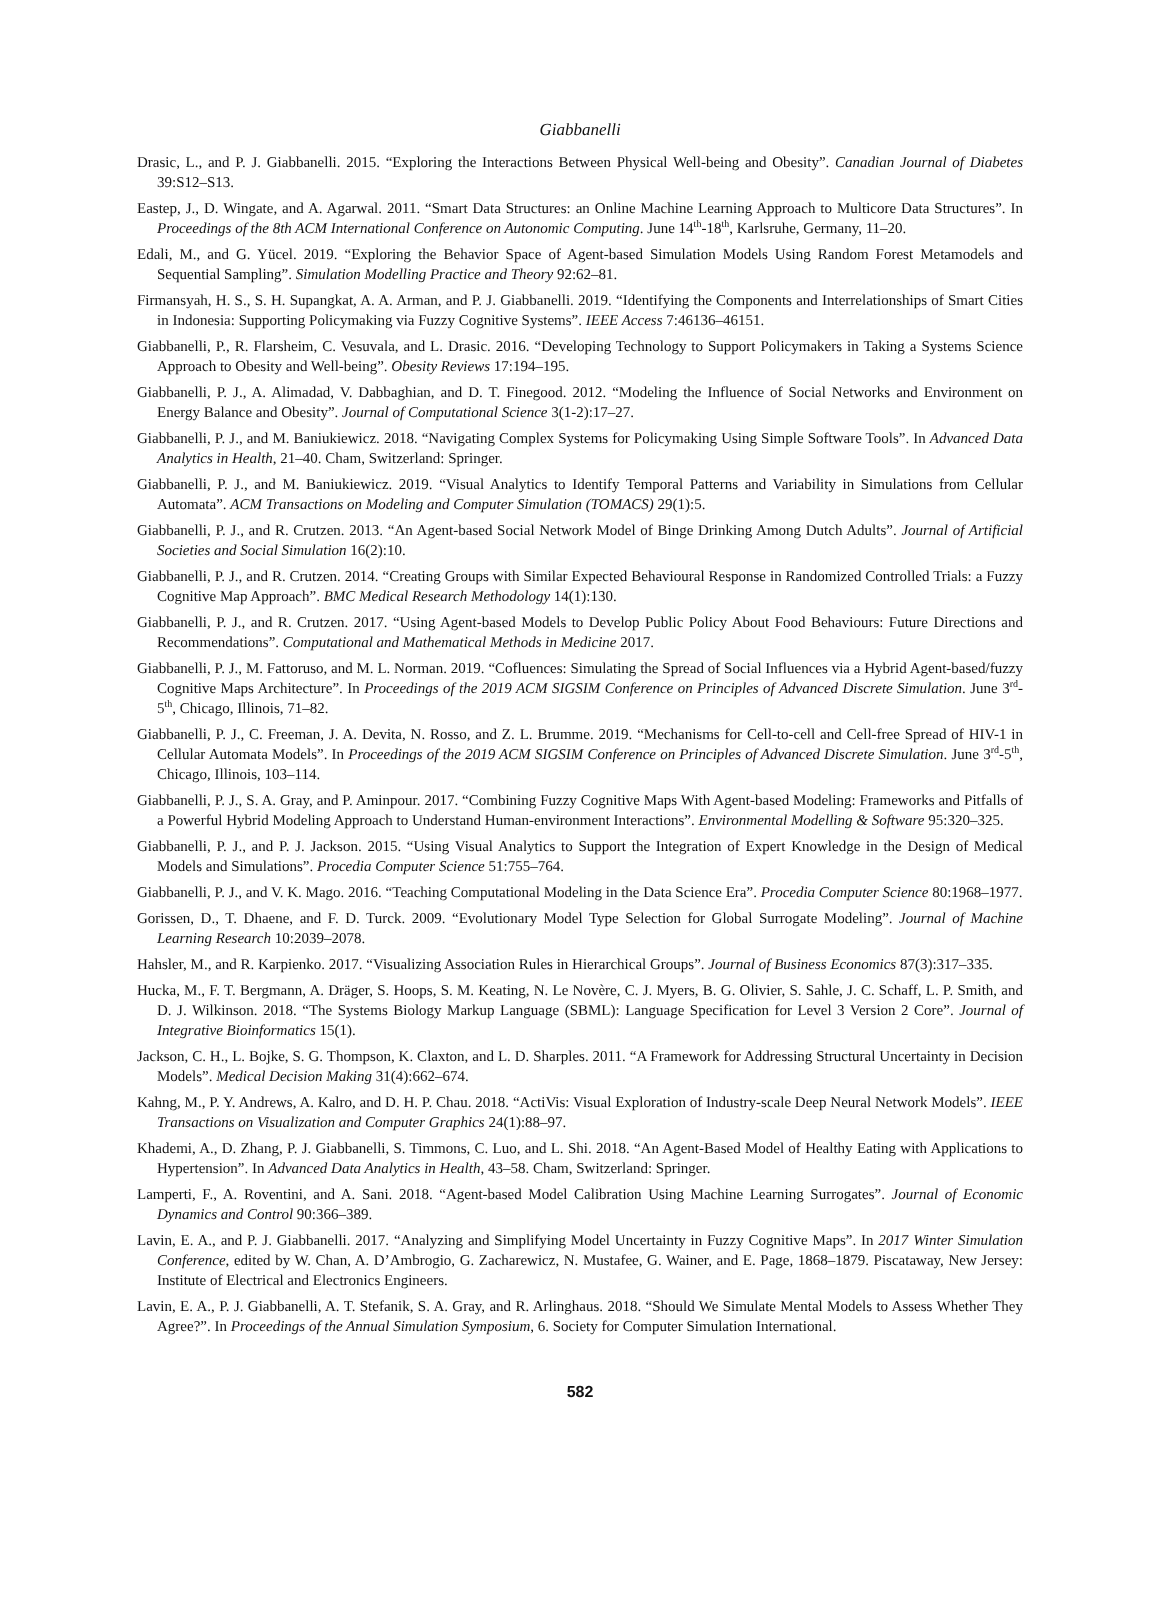Giabbanelli
Drasic, L., and P. J. Giabbanelli. 2015. “Exploring the Interactions Between Physical Well-being and Obesity”. Canadian Journal of Diabetes 39:S12–S13.
Eastep, J., D. Wingate, and A. Agarwal. 2011. “Smart Data Structures: an Online Machine Learning Approach to Multicore Data Structures”. In Proceedings of the 8th ACM International Conference on Autonomic Computing. June 14<sup>th</sup>-18<sup>th</sup>, Karlsruhe, Germany, 11–20.
Edali, M., and G. Yücel. 2019. “Exploring the Behavior Space of Agent-based Simulation Models Using Random Forest Metamodels and Sequential Sampling”. Simulation Modelling Practice and Theory 92:62–81.
Firmansyah, H. S., S. H. Supangkat, A. A. Arman, and P. J. Giabbanelli. 2019. “Identifying the Components and Interrelationships of Smart Cities in Indonesia: Supporting Policymaking via Fuzzy Cognitive Systems”. IEEE Access 7:46136–46151.
Giabbanelli, P., R. Flarsheim, C. Vesuvala, and L. Drasic. 2016. “Developing Technology to Support Policymakers in Taking a Systems Science Approach to Obesity and Well-being”. Obesity Reviews 17:194–195.
Giabbanelli, P. J., A. Alimadad, V. Dabbaghian, and D. T. Finegood. 2012. “Modeling the Influence of Social Networks and Environment on Energy Balance and Obesity”. Journal of Computational Science 3(1-2):17–27.
Giabbanelli, P. J., and M. Baniukiewicz. 2018. “Navigating Complex Systems for Policymaking Using Simple Software Tools”. In Advanced Data Analytics in Health, 21–40. Cham, Switzerland: Springer.
Giabbanelli, P. J., and M. Baniukiewicz. 2019. “Visual Analytics to Identify Temporal Patterns and Variability in Simulations from Cellular Automata”. ACM Transactions on Modeling and Computer Simulation (TOMACS) 29(1):5.
Giabbanelli, P. J., and R. Crutzen. 2013. “An Agent-based Social Network Model of Binge Drinking Among Dutch Adults”. Journal of Artificial Societies and Social Simulation 16(2):10.
Giabbanelli, P. J., and R. Crutzen. 2014. “Creating Groups with Similar Expected Behavioural Response in Randomized Controlled Trials: a Fuzzy Cognitive Map Approach”. BMC Medical Research Methodology 14(1):130.
Giabbanelli, P. J., and R. Crutzen. 2017. “Using Agent-based Models to Develop Public Policy About Food Behaviours: Future Directions and Recommendations”. Computational and Mathematical Methods in Medicine 2017.
Giabbanelli, P. J., M. Fattoruso, and M. L. Norman. 2019. “Cofluences: Simulating the Spread of Social Influences via a Hybrid Agent-based/fuzzy Cognitive Maps Architecture”. In Proceedings of the 2019 ACM SIGSIM Conference on Principles of Advanced Discrete Simulation. June 3<sup>rd</sup>-5<sup>th</sup>, Chicago, Illinois, 71–82.
Giabbanelli, P. J., C. Freeman, J. A. Devita, N. Rosso, and Z. L. Brumme. 2019. “Mechanisms for Cell-to-cell and Cell-free Spread of HIV-1 in Cellular Automata Models”. In Proceedings of the 2019 ACM SIGSIM Conference on Principles of Advanced Discrete Simulation. June 3<sup>rd</sup>-5<sup>th</sup>, Chicago, Illinois, 103–114.
Giabbanelli, P. J., S. A. Gray, and P. Aminpour. 2017. “Combining Fuzzy Cognitive Maps With Agent-based Modeling: Frameworks and Pitfalls of a Powerful Hybrid Modeling Approach to Understand Human-environment Interactions”. Environmental Modelling & Software 95:320–325.
Giabbanelli, P. J., and P. J. Jackson. 2015. “Using Visual Analytics to Support the Integration of Expert Knowledge in the Design of Medical Models and Simulations”. Procedia Computer Science 51:755–764.
Giabbanelli, P. J., and V. K. Mago. 2016. “Teaching Computational Modeling in the Data Science Era”. Procedia Computer Science 80:1968–1977.
Gorissen, D., T. Dhaene, and F. D. Turck. 2009. “Evolutionary Model Type Selection for Global Surrogate Modeling”. Journal of Machine Learning Research 10:2039–2078.
Hahsler, M., and R. Karpienko. 2017. “Visualizing Association Rules in Hierarchical Groups”. Journal of Business Economics 87(3):317–335.
Hucka, M., F. T. Bergmann, A. Dräger, S. Hoops, S. M. Keating, N. Le Novère, C. J. Myers, B. G. Olivier, S. Sahle, J. C. Schaff, L. P. Smith, and D. J. Wilkinson. 2018. “The Systems Biology Markup Language (SBML): Language Specification for Level 3 Version 2 Core”. Journal of Integrative Bioinformatics 15(1).
Jackson, C. H., L. Bojke, S. G. Thompson, K. Claxton, and L. D. Sharples. 2011. “A Framework for Addressing Structural Uncertainty in Decision Models”. Medical Decision Making 31(4):662–674.
Kahng, M., P. Y. Andrews, A. Kalro, and D. H. P. Chau. 2018. “ActiVis: Visual Exploration of Industry-scale Deep Neural Network Models”. IEEE Transactions on Visualization and Computer Graphics 24(1):88–97.
Khademi, A., D. Zhang, P. J. Giabbanelli, S. Timmons, C. Luo, and L. Shi. 2018. “An Agent-Based Model of Healthy Eating with Applications to Hypertension”. In Advanced Data Analytics in Health, 43–58. Cham, Switzerland: Springer.
Lamperti, F., A. Roventini, and A. Sani. 2018. “Agent-based Model Calibration Using Machine Learning Surrogates”. Journal of Economic Dynamics and Control 90:366–389.
Lavin, E. A., and P. J. Giabbanelli. 2017. “Analyzing and Simplifying Model Uncertainty in Fuzzy Cognitive Maps”. In 2017 Winter Simulation Conference, edited by W. Chan, A. D’Ambrogio, G. Zacharewicz, N. Mustafee, G. Wainer, and E. Page, 1868–1879. Piscataway, New Jersey: Institute of Electrical and Electronics Engineers.
Lavin, E. A., P. J. Giabbanelli, A. T. Stefanik, S. A. Gray, and R. Arlinghaus. 2018. “Should We Simulate Mental Models to Assess Whether They Agree?”. In Proceedings of the Annual Simulation Symposium, 6. Society for Computer Simulation International.
582